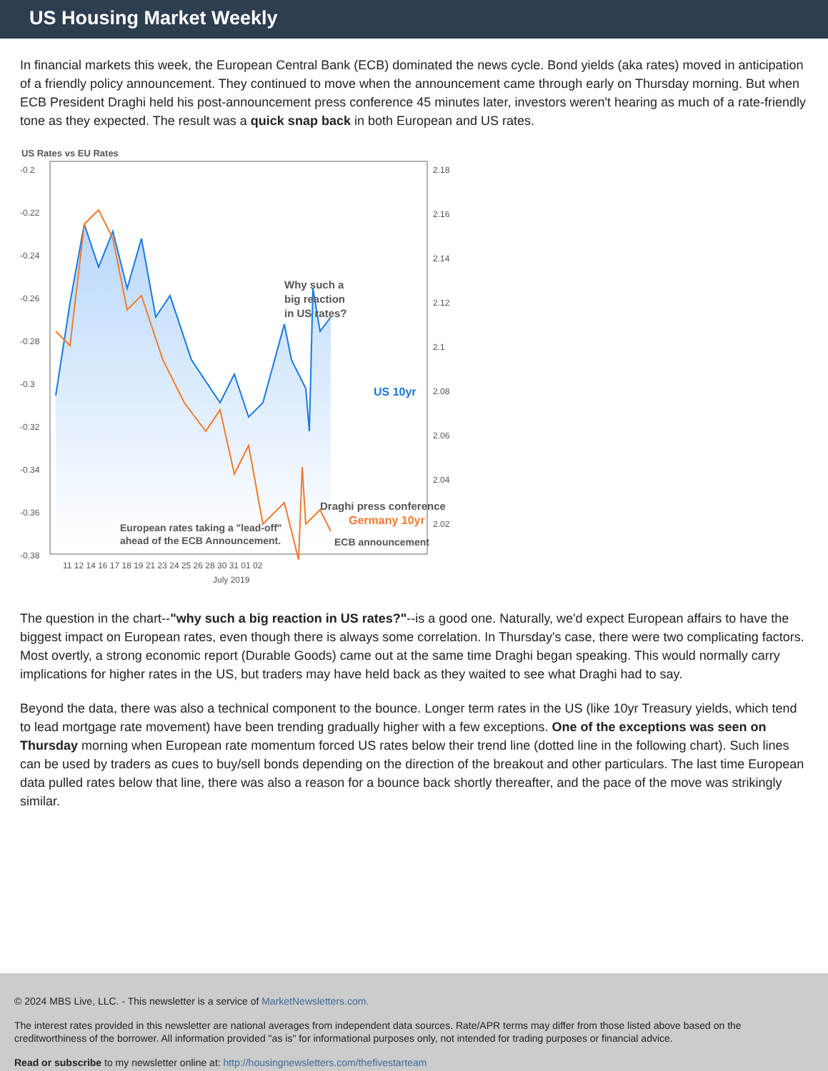US Housing Market Weekly
In financial markets this week, the European Central Bank (ECB) dominated the news cycle. Bond yields (aka rates) moved in anticipation of a friendly policy announcement. They continued to move when the announcement came through early on Thursday morning. But when ECB President Draghi held his post-announcement press conference 45 minutes later, investors weren't hearing as much of a rate-friendly tone as they expected. The result was a quick snap back in both European and US rates.
US Rates vs EU Rates
-0.2
-0.22
-0.24
-0.26
-0.28
-0.3
-0.32
-0.34
-0.36
-0.38
2.18
2.16
2.14
2.12
2.1
2.08
2.06
2.04
2.02
Why such a
big reaction
in US rates?
US 10yr
Germany 10yr
Draghi press conference
European rates taking a "lead-off"
ahead of the ECB Announcement.
11 12 14 16 17 18 19 21 23 24 25 26 28 30 31 01 02
July 2019
ECB announcement
The question in the chart--"why such a big reaction in US rates?"--is a good one. Naturally, we'd expect European affairs to have the biggest impact on European rates, even though there is always some correlation. In Thursday's case, there were two complicating factors. Most overtly, a strong economic report (Durable Goods) came out at the same time Draghi began speaking. This would normally carry implications for higher rates in the US, but traders may have held back as they waited to see what Draghi had to say.
Beyond the data, there was also a technical component to the bounce. Longer term rates in the US (like 10yr Treasury yields, which tend to lead mortgage rate movement) have been trending gradually higher with a few exceptions. One of the exceptions was seen on Thursday morning when European rate momentum forced US rates below their trend line (dotted line in the following chart). Such lines can be used by traders as cues to buy/sell bonds depending on the direction of the breakout and other particulars. The last time European data pulled rates below that line, there was also a reason for a bounce back shortly thereafter, and the pace of the move was strikingly similar.
© 2024 MBS Live, LLC. - This newsletter is a service of MarketNewsletters.com.
The interest rates provided in this newsletter are national averages from independent data sources. Rate/APR terms may differ from those listed above based on the creditworthiness of the borrower. All information provided "as is" for informational purposes only, not intended for trading purposes or financial advice.
Read or subscribe to my newsletter online at: http://housingnewsletters.com/thefivestarteam